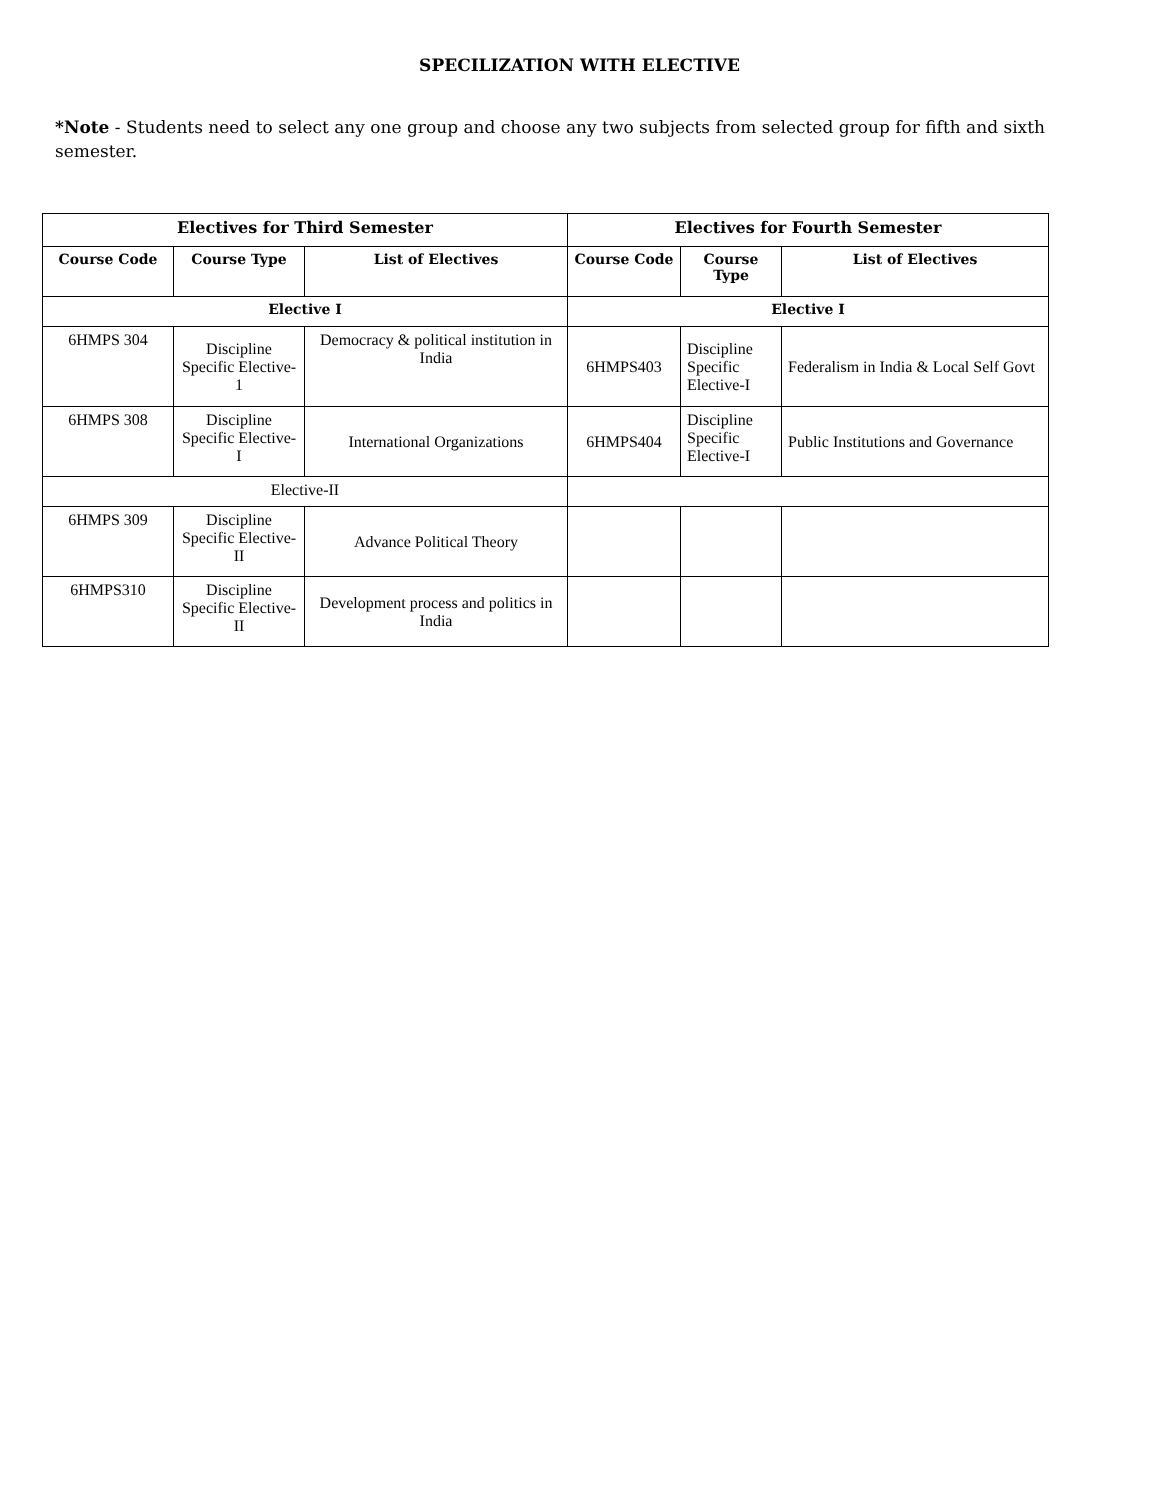SPECILIZATION WITH ELECTIVE
*Note - Students need to select any one group and choose any two subjects from selected group for fifth and sixth semester.
| Electives for Third Semester | | | Electives for Fourth Semester | | |
| --- | --- | --- | --- | --- | --- |
| Course Code | Course Type | List of Electives | Course Code | Course Type | List of Electives |
| Elective I | | | Elective I | | |
| 6HMPS 304 | Discipline Specific Elective-1 | Democracy & political institution in India | 6HMPS403 | Discipline Specific Elective-I | Federalism in India & Local Self Govt |
| 6HMPS 308 | Discipline Specific Elective-I | International Organizations | 6HMPS404 | Discipline Specific Elective-I | Public Institutions and Governance |
| Elective-II | | | | | |
| 6HMPS 309 | Discipline Specific Elective-II | Advance Political Theory | | | |
| 6HMPS310 | Discipline Specific Elective-II | Development process and politics in India | | | |